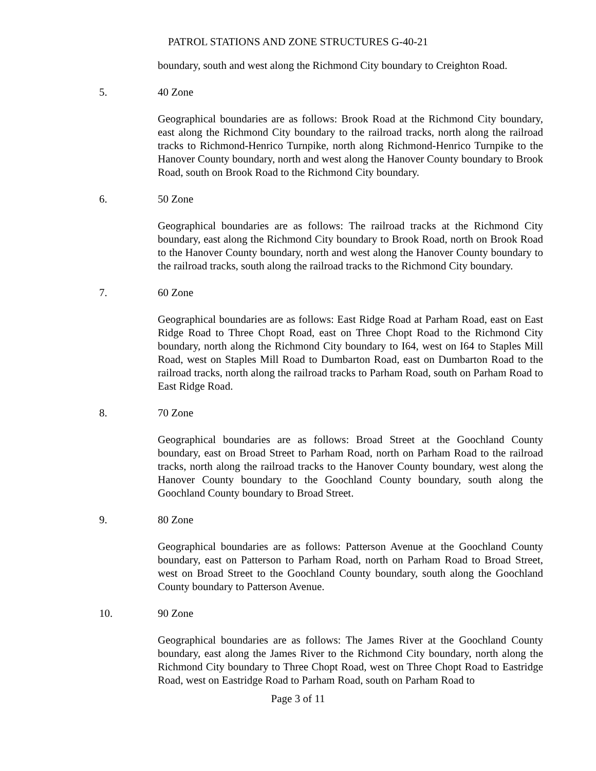PATROL STATIONS AND ZONE STRUCTURES G-40-21
boundary, south and west along the Richmond City boundary to Creighton Road.
5. 40 Zone
Geographical boundaries are as follows: Brook Road at the Richmond City boundary, east along the Richmond City boundary to the railroad tracks, north along the railroad tracks to Richmond-Henrico Turnpike, north along Richmond-Henrico Turnpike to the Hanover County boundary, north and west along the Hanover County boundary to Brook Road, south on Brook Road to the Richmond City boundary.
6. 50 Zone
Geographical boundaries are as follows: The railroad tracks at the Richmond City boundary, east along the Richmond City boundary to Brook Road, north on Brook Road to the Hanover County boundary, north and west along the Hanover County boundary to the railroad tracks, south along the railroad tracks to the Richmond City boundary.
7. 60 Zone
Geographical boundaries are as follows: East Ridge Road at Parham Road, east on East Ridge Road to Three Chopt Road, east on Three Chopt Road to the Richmond City boundary, north along the Richmond City boundary to I64, west on I64 to Staples Mill Road, west on Staples Mill Road to Dumbarton Road, east on Dumbarton Road to the railroad tracks, north along the railroad tracks to Parham Road, south on Parham Road to East Ridge Road.
8. 70 Zone
Geographical boundaries are as follows: Broad Street at the Goochland County boundary, east on Broad Street to Parham Road, north on Parham Road to the railroad tracks, north along the railroad tracks to the Hanover County boundary, west along the Hanover County boundary to the Goochland County boundary, south along the Goochland County boundary to Broad Street.
9. 80 Zone
Geographical boundaries are as follows: Patterson Avenue at the Goochland County boundary, east on Patterson to Parham Road, north on Parham Road to Broad Street, west on Broad Street to the Goochland County boundary, south along the Goochland County boundary to Patterson Avenue.
10. 90 Zone
Geographical boundaries are as follows: The James River at the Goochland County boundary, east along the James River to the Richmond City boundary, north along the Richmond City boundary to Three Chopt Road, west on Three Chopt Road to Eastridge Road, west on Eastridge Road to Parham Road, south on Parham Road to
Page 3 of 11